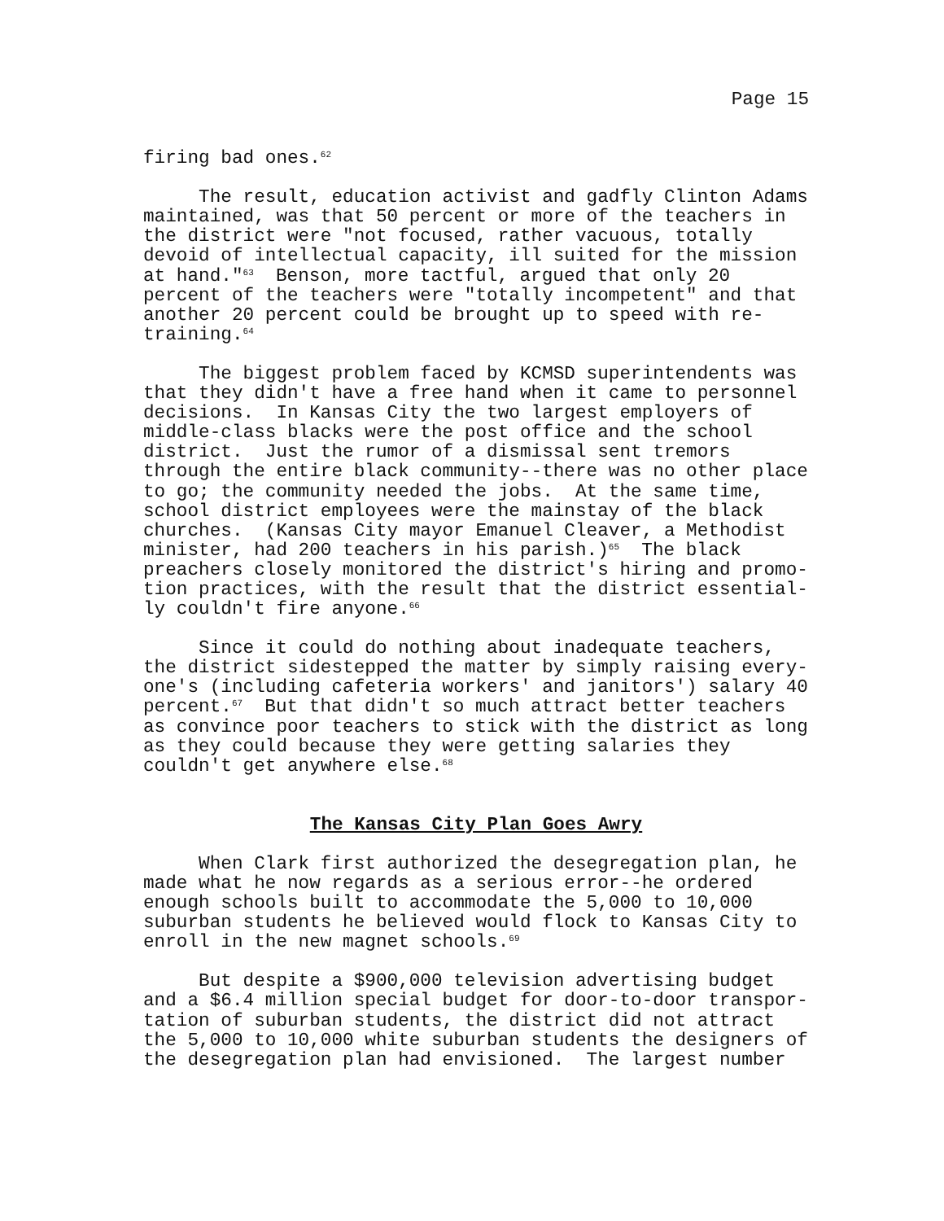Page 15
firing bad ones.<sup>62</sup>
The result, education activist and gadfly Clinton Adams maintained, was that 50 percent or more of the teachers in the district were "not focused, rather vacuous, totally devoid of intellectual capacity, ill suited for the mission at hand."<sup>63</sup> Benson, more tactful, argued that only 20 percent of the teachers were "totally incompetent" and that another 20 percent could be brought up to speed with re- training.<sup>64</sup>
The biggest problem faced by KCMSD superintendents was that they didn't have a free hand when it came to personnel decisions. In Kansas City the two largest employers of middle-class blacks were the post office and the school district. Just the rumor of a dismissal sent tremors through the entire black community--there was no other place to go; the community needed the jobs. At the same time, school district employees were the mainstay of the black churches. (Kansas City mayor Emanuel Cleaver, a Methodist minister, had 200 teachers in his parish.)<sup>65</sup> The black preachers closely monitored the district's hiring and promo- tion practices, with the result that the district essential- ly couldn't fire anyone.<sup>66</sup>
Since it could do nothing about inadequate teachers, the district sidestepped the matter by simply raising every- one's (including cafeteria workers' and janitors') salary 40 percent.<sup>67</sup> But that didn't so much attract better teachers as convince poor teachers to stick with the district as long as they could because they were getting salaries they couldn't get anywhere else.<sup>68</sup>
The Kansas City Plan Goes Awry
When Clark first authorized the desegregation plan, he made what he now regards as a serious error--he ordered enough schools built to accommodate the 5,000 to 10,000 suburban students he believed would flock to Kansas City to enroll in the new magnet schools.<sup>69</sup>
But despite a $900,000 television advertising budget and a $6.4 million special budget for door-to-door transpor- tation of suburban students, the district did not attract the 5,000 to 10,000 white suburban students the designers of the desegregation plan had envisioned. The largest number